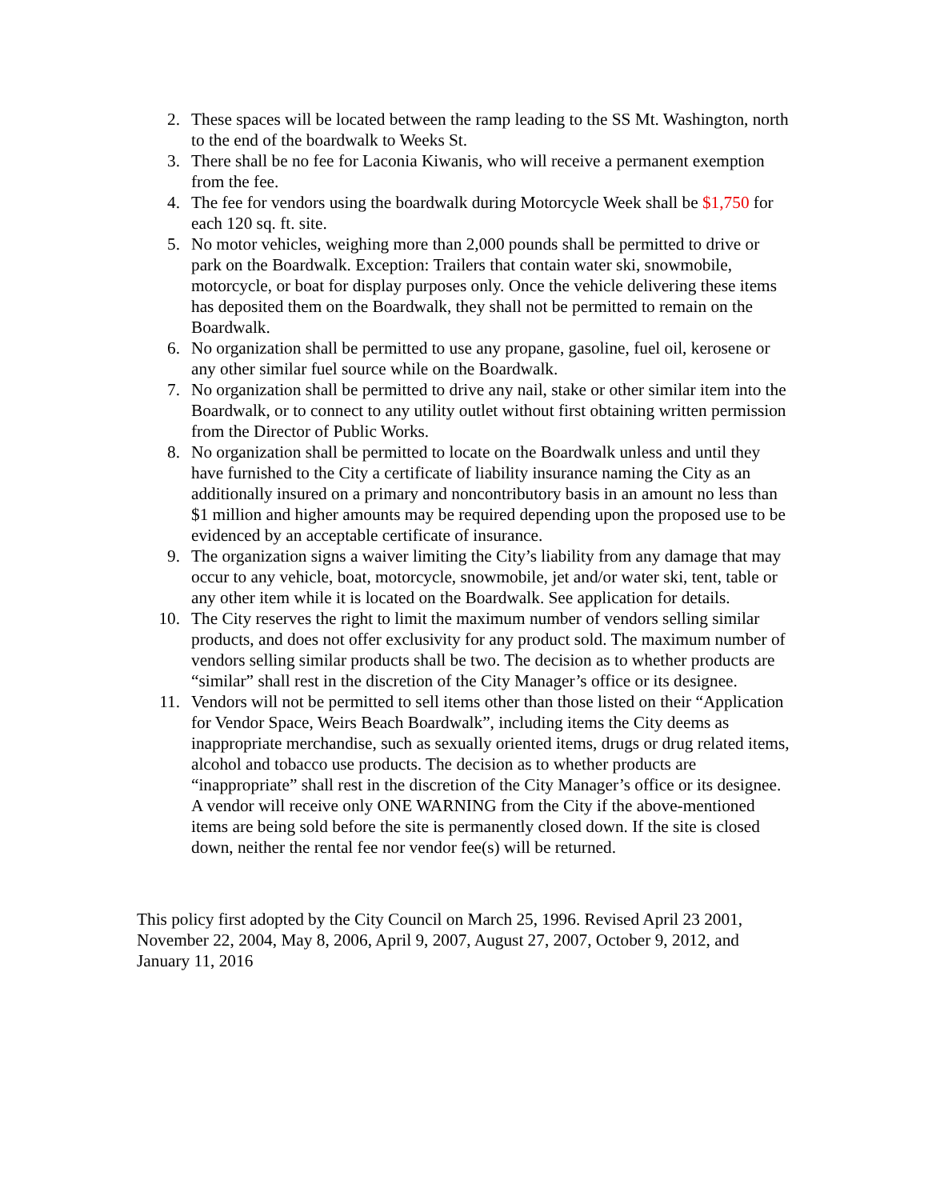2. These spaces will be located between the ramp leading to the SS Mt. Washington, north to the end of the boardwalk to Weeks St.
3. There shall be no fee for Laconia Kiwanis, who will receive a permanent exemption from the fee.
4. The fee for vendors using the boardwalk during Motorcycle Week shall be $1,750 for each 120 sq. ft. site.
5. No motor vehicles, weighing more than 2,000 pounds shall be permitted to drive or park on the Boardwalk. Exception: Trailers that contain water ski, snowmobile, motorcycle, or boat for display purposes only. Once the vehicle delivering these items has deposited them on the Boardwalk, they shall not be permitted to remain on the Boardwalk.
6. No organization shall be permitted to use any propane, gasoline, fuel oil, kerosene or any other similar fuel source while on the Boardwalk.
7. No organization shall be permitted to drive any nail, stake or other similar item into the Boardwalk, or to connect to any utility outlet without first obtaining written permission from the Director of Public Works.
8. No organization shall be permitted to locate on the Boardwalk unless and until they have furnished to the City a certificate of liability insurance naming the City as an additionally insured on a primary and noncontributory basis in an amount no less than $1 million and higher amounts may be required depending upon the proposed use to be evidenced by an acceptable certificate of insurance.
9. The organization signs a waiver limiting the City’s liability from any damage that may occur to any vehicle, boat, motorcycle, snowmobile, jet and/or water ski, tent, table or any other item while it is located on the Boardwalk. See application for details.
10. The City reserves the right to limit the maximum number of vendors selling similar products, and does not offer exclusivity for any product sold. The maximum number of vendors selling similar products shall be two. The decision as to whether products are “similar” shall rest in the discretion of the City Manager’s office or its designee.
11. Vendors will not be permitted to sell items other than those listed on their “Application for Vendor Space, Weirs Beach Boardwalk”, including items the City deems as inappropriate merchandise, such as sexually oriented items, drugs or drug related items, alcohol and tobacco use products. The decision as to whether products are “inappropriate” shall rest in the discretion of the City Manager’s office or its designee. A vendor will receive only ONE WARNING from the City if the above-mentioned items are being sold before the site is permanently closed down. If the site is closed down, neither the rental fee nor vendor fee(s) will be returned.
This policy first adopted by the City Council on March 25, 1996. Revised April 23 2001, November 22, 2004, May 8, 2006, April 9, 2007, August 27, 2007, October 9, 2012, and January 11, 2016